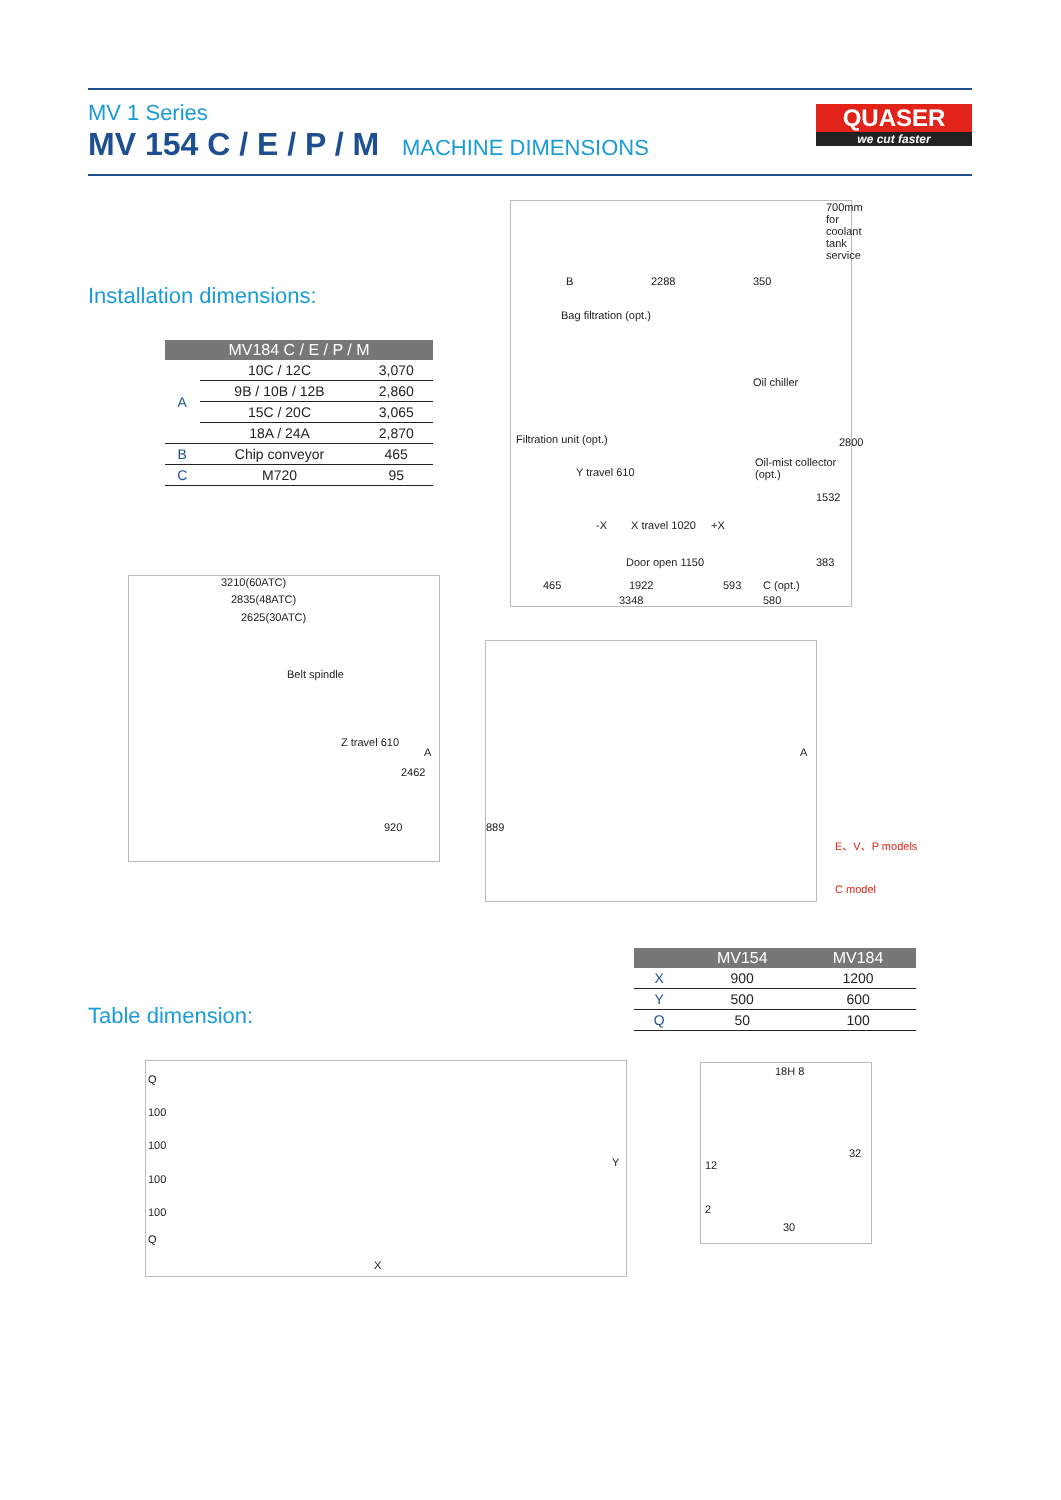MV 1 Series
MV 154 C / E / P / M MACHINE DIMENSIONS
QUASER
we cut faster
Installation dimensions:
| MV184 C / E / P / M | | |
| --- | --- | --- |
| A | 10C / 12C | 3,070 |
| | 9B / 10B / 12B | 2,860 |
| | 15C / 20C | 3,065 |
| | 18A / 24A | 2,870 |
| B | Chip conveyor | 465 |
| C | M720 | 95 |
B 2288 350
700mm for coolant tank service
Bag filtration (opt.)
Oil chiller
Filtration unit (opt.)
Oil-mist collector (opt.)
2800
1532
-X X travel 1020 +X
Y travel 610
Door open 1150 383
465 1922 593 C (opt.)
3348 580
3210(60ATC)
2835(48ATC)
2625(30ATC)
Belt spindle
Z travel 610
2462
A
920
889
A
E、V、P models
C model
Table dimension:
| | MV154 | MV184 |
| --- | --- | --- |
| X | 900 | 1200 |
| Y | 500 | 600 |
| Q | 50 | 100 |
Q
100
100
100
100
Q
Y
X
18H 8
12
2
32
30